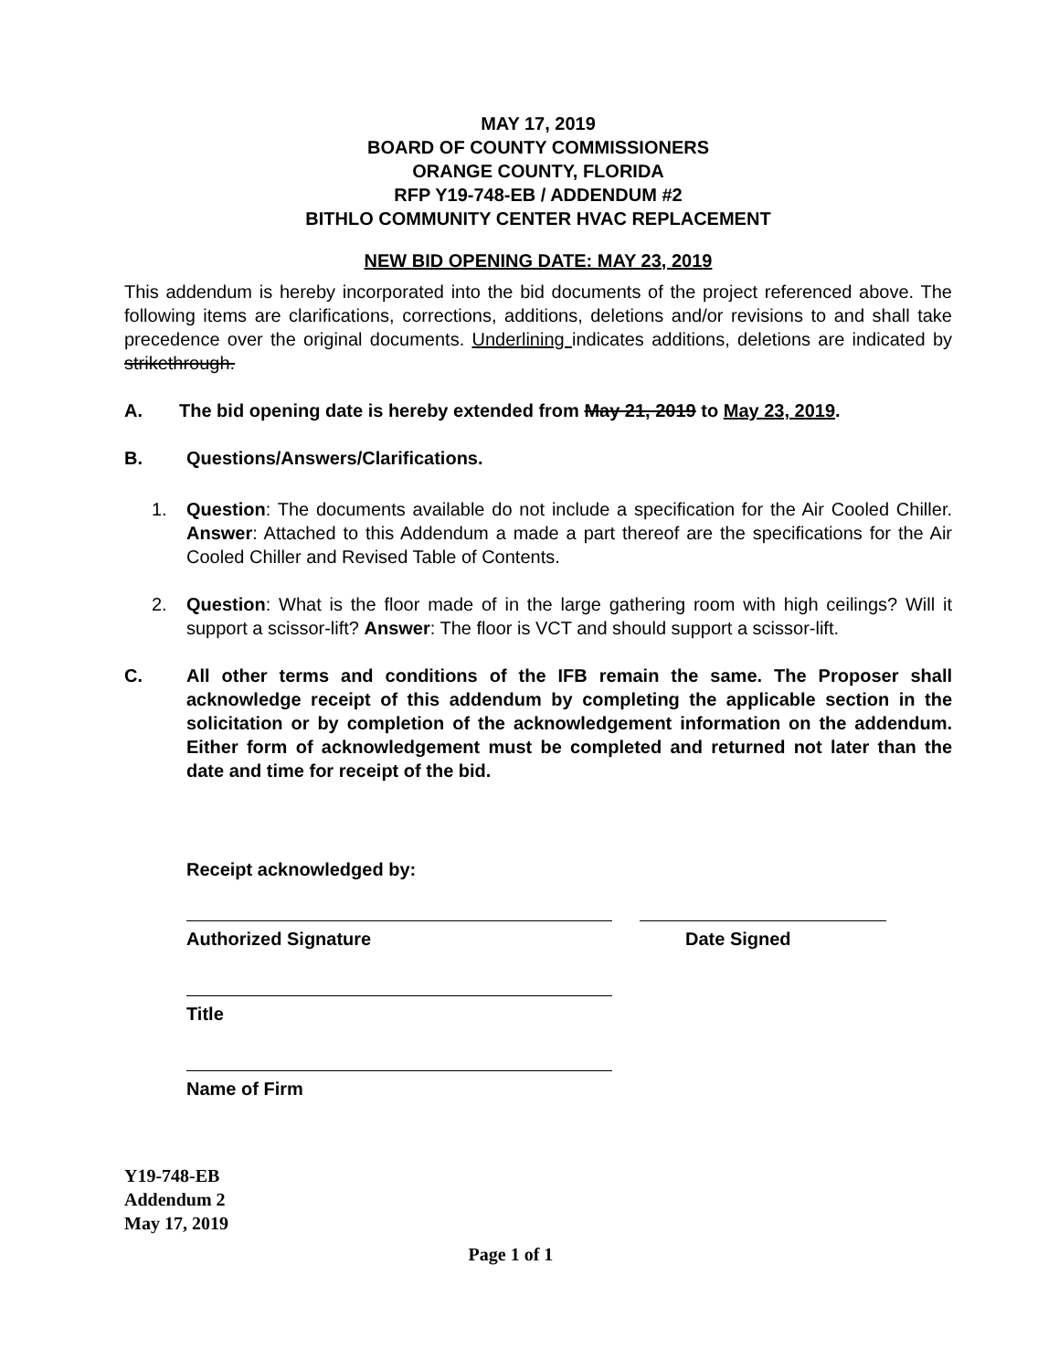MAY 17, 2019
BOARD OF COUNTY COMMISSIONERS
ORANGE COUNTY, FLORIDA
RFP Y19-748-EB / ADDENDUM #2
BITHLO COMMUNITY CENTER HVAC REPLACEMENT
NEW BID OPENING DATE: MAY 23, 2019
This addendum is hereby incorporated into the bid documents of the project referenced above. The following items are clarifications, corrections, additions, deletions and/or revisions to and shall take precedence over the original documents. Underlining indicates additions, deletions are indicated by strikethrough.
A. The bid opening date is hereby extended from May 21, 2019 to May 23, 2019.
B. Questions/Answers/Clarifications.
1. Question: The documents available do not include a specification for the Air Cooled Chiller. Answer: Attached to this Addendum a made a part thereof are the specifications for the Air Cooled Chiller and Revised Table of Contents.
2. Question: What is the floor made of in the large gathering room with high ceilings? Will it support a scissor-lift? Answer: The floor is VCT and should support a scissor-lift.
C. All other terms and conditions of the IFB remain the same. The Proposer shall acknowledge receipt of this addendum by completing the applicable section in the solicitation or by completion of the acknowledgement information on the addendum. Either form of acknowledgement must be completed and returned not later than the date and time for receipt of the bid.
Receipt acknowledged by:
Authorized Signature Date Signed
Title
Name of Firm
Y19-748-EB
Addendum 2
May 17, 2019
Page 1 of 1